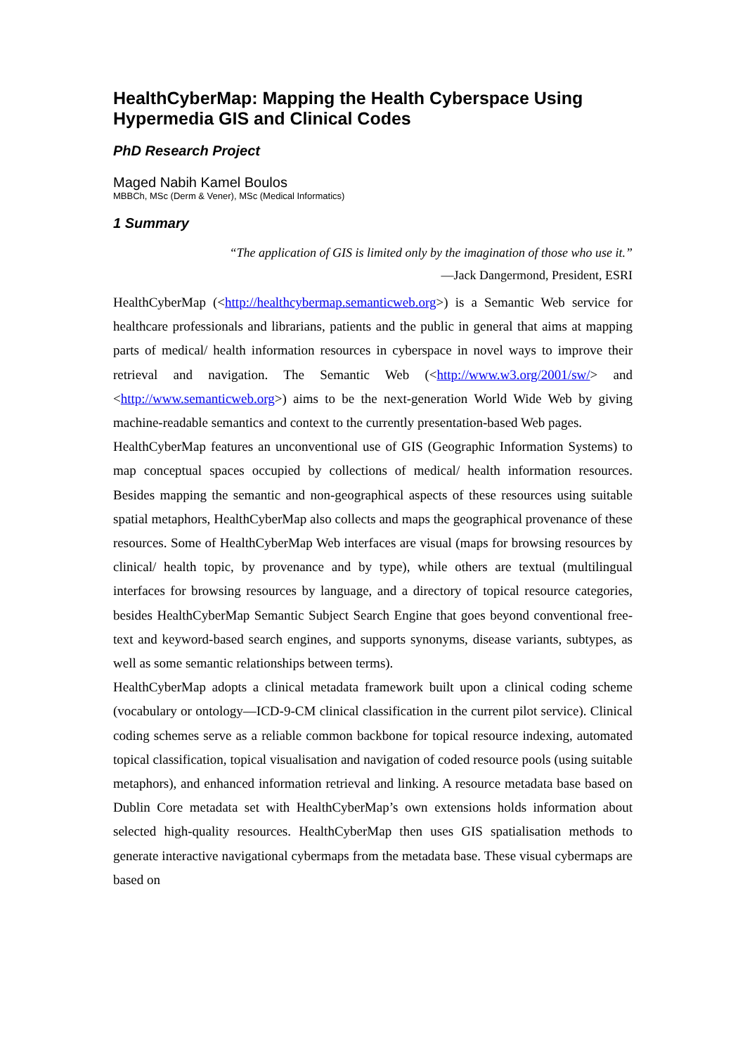HealthCyberMap: Mapping the Health Cyberspace Using Hypermedia GIS and Clinical Codes
PhD Research Project
Maged Nabih Kamel Boulos
MBBCh, MSc (Derm & Vener), MSc (Medical Informatics)
1 Summary
“The application of GIS is limited only by the imagination of those who use it.”
—Jack Dangermond, President, ESRI
HealthCyberMap (<http://healthcybermap.semanticweb.org>) is a Semantic Web service for healthcare professionals and librarians, patients and the public in general that aims at mapping parts of medical/ health information resources in cyberspace in novel ways to improve their retrieval and navigation. The Semantic Web (<http://www.w3.org/2001/sw/> and <http://www.semanticweb.org>) aims to be the next-generation World Wide Web by giving machine-readable semantics and context to the currently presentation-based Web pages.
HealthCyberMap features an unconventional use of GIS (Geographic Information Systems) to map conceptual spaces occupied by collections of medical/ health information resources. Besides mapping the semantic and non-geographical aspects of these resources using suitable spatial metaphors, HealthCyberMap also collects and maps the geographical provenance of these resources. Some of HealthCyberMap Web interfaces are visual (maps for browsing resources by clinical/ health topic, by provenance and by type), while others are textual (multilingual interfaces for browsing resources by language, and a directory of topical resource categories, besides HealthCyberMap Semantic Subject Search Engine that goes beyond conventional free-text and keyword-based search engines, and supports synonyms, disease variants, subtypes, as well as some semantic relationships between terms).
HealthCyberMap adopts a clinical metadata framework built upon a clinical coding scheme (vocabulary or ontology—ICD-9-CM clinical classification in the current pilot service). Clinical coding schemes serve as a reliable common backbone for topical resource indexing, automated topical classification, topical visualisation and navigation of coded resource pools (using suitable metaphors), and enhanced information retrieval and linking. A resource metadata base based on Dublin Core metadata set with HealthCyberMap’s own extensions holds information about selected high-quality resources. HealthCyberMap then uses GIS spatialisation methods to generate interactive navigational cybermaps from the metadata base. These visual cybermaps are based on